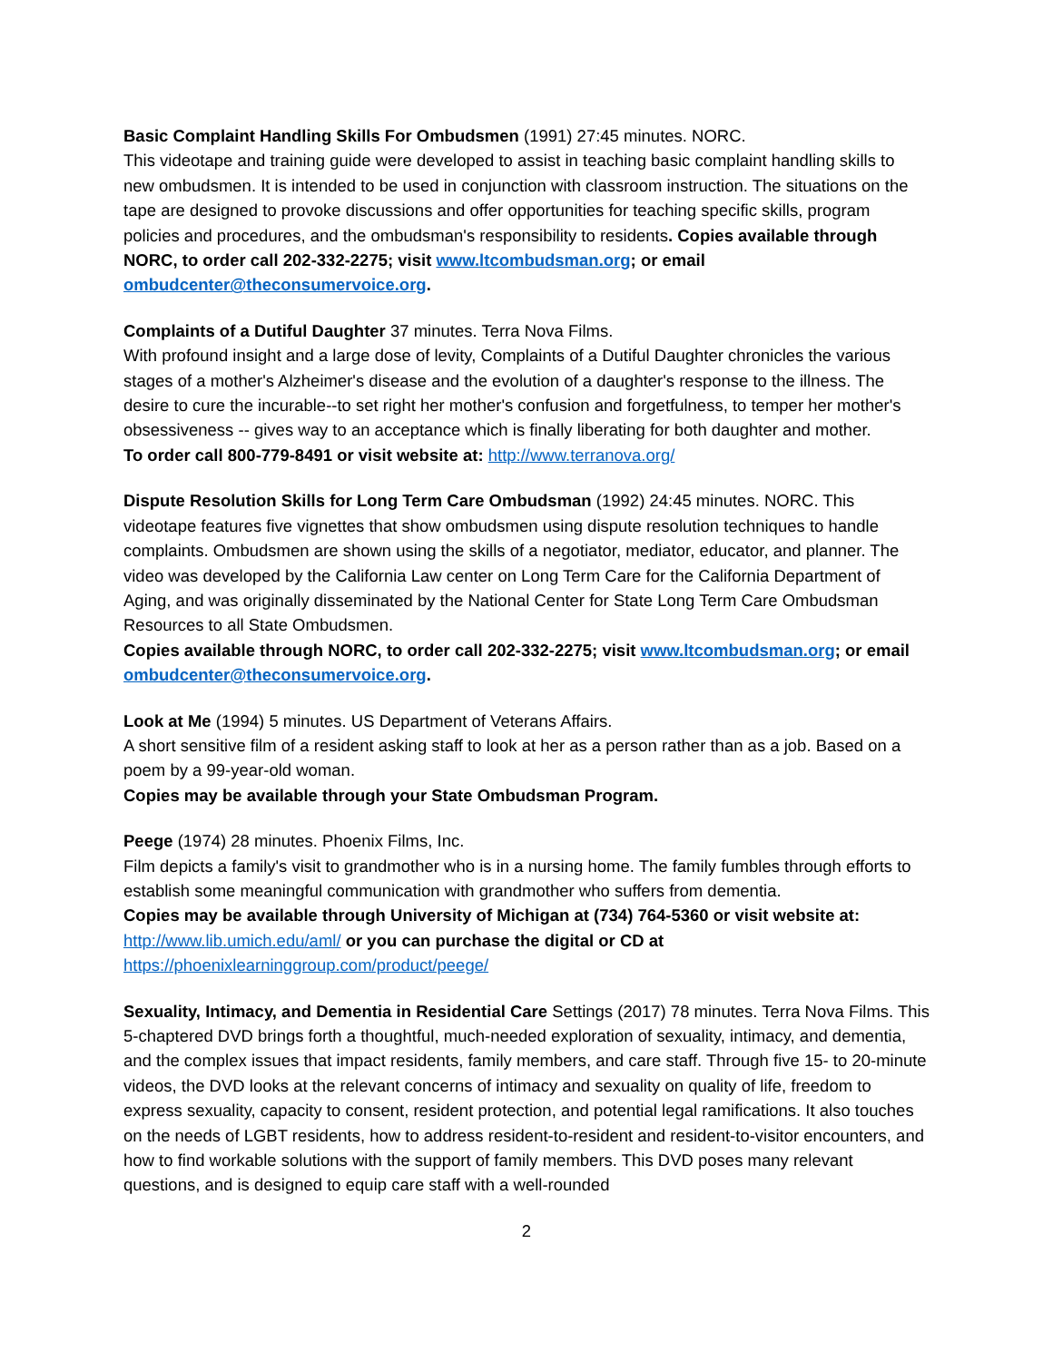Basic Complaint Handling Skills For Ombudsmen (1991) 27:45 minutes. NORC.
This videotape and training guide were developed to assist in teaching basic complaint handling skills to new ombudsmen. It is intended to be used in conjunction with classroom instruction. The situations on the tape are designed to provoke discussions and offer opportunities for teaching specific skills, program policies and procedures, and the ombudsman's responsibility to residents. Copies available through NORC, to order call 202-332-2275; visit www.ltcombudsman.org; or email ombudcenter@theconsumervoice.org.
Complaints of a Dutiful Daughter 37 minutes. Terra Nova Films.
With profound insight and a large dose of levity, Complaints of a Dutiful Daughter chronicles the various stages of a mother's Alzheimer's disease and the evolution of a daughter's response to the illness. The desire to cure the incurable--to set right her mother's confusion and forgetfulness, to temper her mother's obsessiveness -- gives way to an acceptance which is finally liberating for both daughter and mother.
To order call 800-779-8491 or visit website at: http://www.terranova.org/
Dispute Resolution Skills for Long Term Care Ombudsman (1992) 24:45 minutes. NORC. This videotape features five vignettes that show ombudsmen using dispute resolution techniques to handle complaints. Ombudsmen are shown using the skills of a negotiator, mediator, educator, and planner. The video was developed by the California Law center on Long Term Care for the California Department of Aging, and was originally disseminated by the National Center for State Long Term Care Ombudsman Resources to all State Ombudsmen.
Copies available through NORC, to order call 202-332-2275; visit www.ltcombudsman.org; or email ombudcenter@theconsumervoice.org.
Look at Me (1994) 5 minutes. US Department of Veterans Affairs.
A short sensitive film of a resident asking staff to look at her as a person rather than as a job. Based on a poem by a 99-year-old woman.
Copies may be available through your State Ombudsman Program.
Peege (1974) 28 minutes. Phoenix Films, Inc.
Film depicts a family's visit to grandmother who is in a nursing home. The family fumbles through efforts to establish some meaningful communication with grandmother who suffers from dementia.
Copies may be available through University of Michigan at (734) 764-5360 or visit website at:
http://www.lib.umich.edu/aml/ or you can purchase the digital or CD at
https://phoenixlearninggroup.com/product/peege/
Sexuality, Intimacy, and Dementia in Residential Care Settings (2017) 78 minutes. Terra Nova Films. This 5-chaptered DVD brings forth a thoughtful, much-needed exploration of sexuality, intimacy, and dementia, and the complex issues that impact residents, family members, and care staff. Through five 15- to 20-minute videos, the DVD looks at the relevant concerns of intimacy and sexuality on quality of life, freedom to express sexuality, capacity to consent, resident protection, and potential legal ramifications. It also touches on the needs of LGBT residents, how to address resident-to-resident and resident-to-visitor encounters, and how to find workable solutions with the support of family members. This DVD poses many relevant questions, and is designed to equip care staff with a well-rounded
2